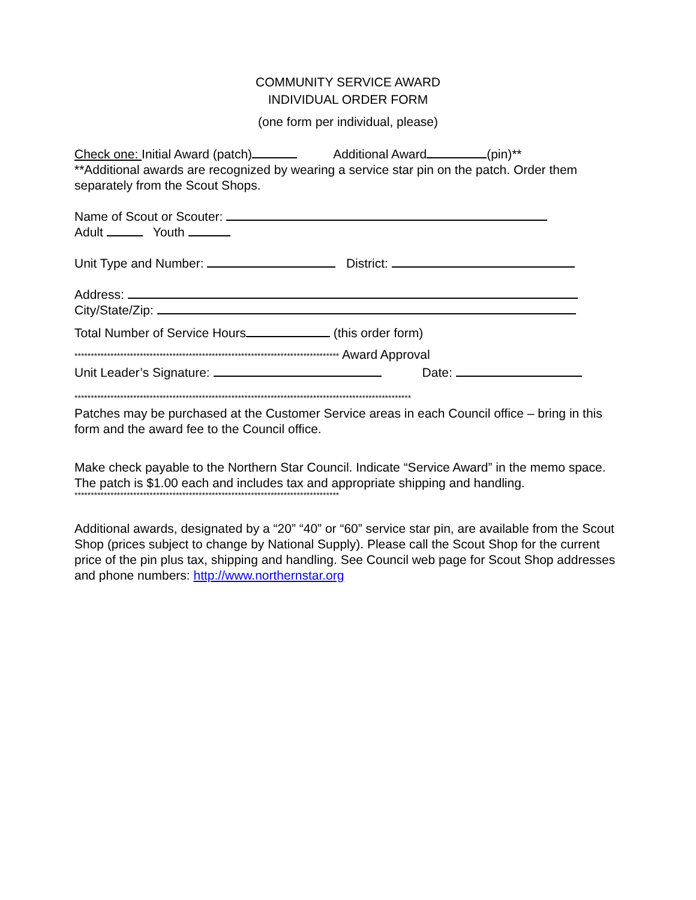COMMUNITY SERVICE AWARD
INDIVIDUAL ORDER FORM
(one form per individual, please)
Check one: Initial Award (patch) Additional Award (pin)**
**Additional awards are recognized by wearing a service star pin on the patch. Order them separately from the Scout Shops.
Name of Scout or Scouter:
Adult Youth
Unit Type and Number: District:
Address:
City/State/Zip:
Total Number of Service Hours (this order form)
********************************************************************************* Award Approval
Unit Leader’s Signature: Date:
*******************************************************************************************************
Patches may be purchased at the Customer Service areas in each Council office – bring in this form and the award fee to the Council office.
Make check payable to the Northern Star Council. Indicate “Service Award” in the memo space. The patch is $1.00 each and includes tax and appropriate shipping and handling.
*********************************************************************************
Additional awards, designated by a “20” “40” or “60” service star pin, are available from the Scout Shop (prices subject to change by National Supply). Please call the Scout Shop for the current price of the pin plus tax, shipping and handling. See Council web page for Scout Shop addresses and phone numbers: http://www.northernstar.org